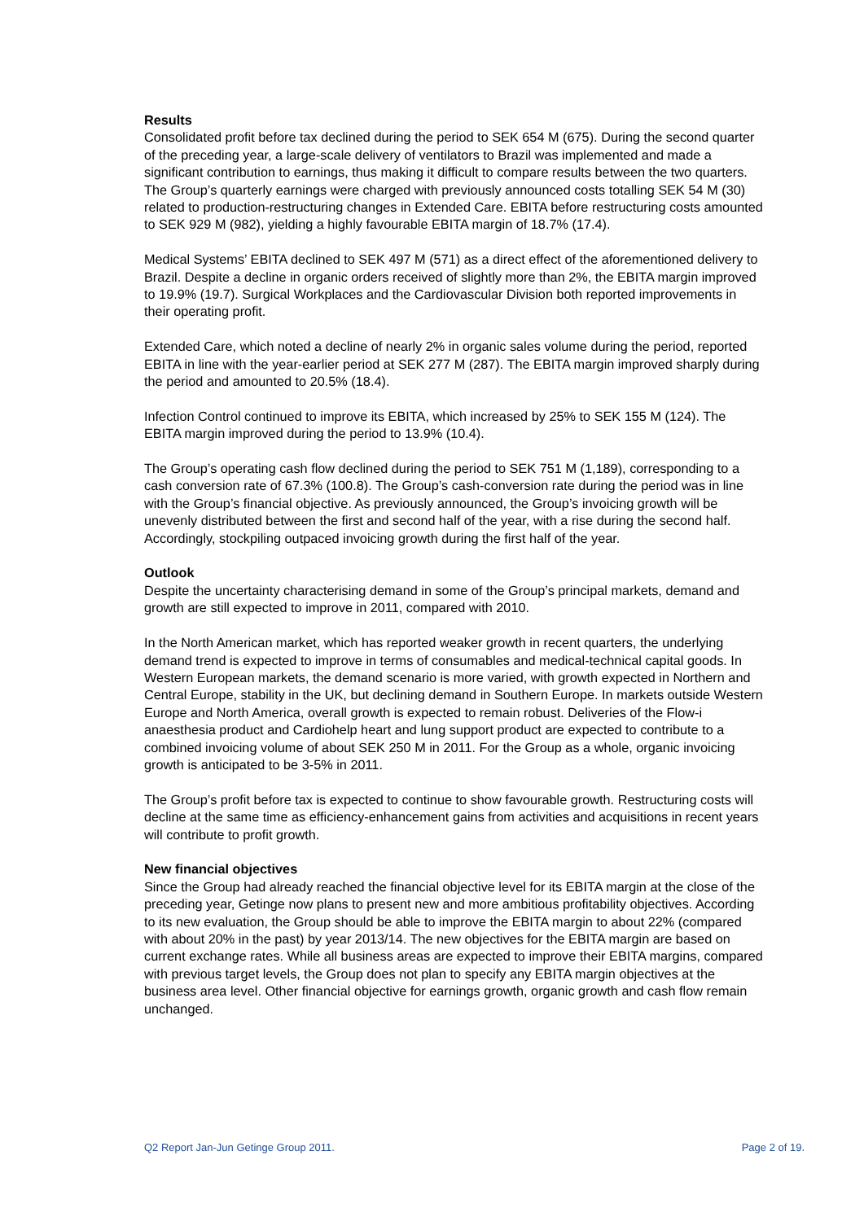Results
Consolidated profit before tax declined during the period to SEK 654 M (675). During the second quarter of the preceding year, a large-scale delivery of ventilators to Brazil was implemented and made a significant contribution to earnings, thus making it difficult to compare results between the two quarters. The Group’s quarterly earnings were charged with previously announced costs totalling SEK 54 M (30) related to production-restructuring changes in Extended Care. EBITA before restructuring costs amounted to SEK 929 M (982), yielding a highly favourable EBITA margin of 18.7% (17.4).
Medical Systems’ EBITA declined to SEK 497 M (571) as a direct effect of the aforementioned delivery to Brazil. Despite a decline in organic orders received of slightly more than 2%, the EBITA margin improved to 19.9% (19.7). Surgical Workplaces and the Cardiovascular Division both reported improvements in their operating profit.
Extended Care, which noted a decline of nearly 2% in organic sales volume during the period, reported EBITA in line with the year-earlier period at SEK 277 M (287). The EBITA margin improved sharply during the period and amounted to 20.5% (18.4).
Infection Control continued to improve its EBITA, which increased by 25% to SEK 155 M (124). The EBITA margin improved during the period to 13.9% (10.4).
The Group’s operating cash flow declined during the period to SEK 751 M (1,189), corresponding to a cash conversion rate of 67.3% (100.8). The Group’s cash-conversion rate during the period was in line with the Group’s financial objective. As previously announced, the Group’s invoicing growth will be unevenly distributed between the first and second half of the year, with a rise during the second half. Accordingly, stockpiling outpaced invoicing growth during the first half of the year.
Outlook
Despite the uncertainty characterising demand in some of the Group’s principal markets, demand and growth are still expected to improve in 2011, compared with 2010.
In the North American market, which has reported weaker growth in recent quarters, the underlying demand trend is expected to improve in terms of consumables and medical-technical capital goods. In Western European markets, the demand scenario is more varied, with growth expected in Northern and Central Europe, stability in the UK, but declining demand in Southern Europe. In markets outside Western Europe and North America, overall growth is expected to remain robust. Deliveries of the Flow-i anaesthesia product and Cardiohelp heart and lung support product are expected to contribute to a combined invoicing volume of about SEK 250 M in 2011. For the Group as a whole, organic invoicing growth is anticipated to be 3-5% in 2011.
The Group’s profit before tax is expected to continue to show favourable growth. Restructuring costs will decline at the same time as efficiency-enhancement gains from activities and acquisitions in recent years will contribute to profit growth.
New financial objectives
Since the Group had already reached the financial objective level for its EBITA margin at the close of the preceding year, Getinge now plans to present new and more ambitious profitability objectives. According to its new evaluation, the Group should be able to improve the EBITA margin to about 22% (compared with about 20% in the past) by year 2013/14. The new objectives for the EBITA margin are based on current exchange rates. While all business areas are expected to improve their EBITA margins, compared with previous target levels, the Group does not plan to specify any EBITA margin objectives at the business area level. Other financial objective for earnings growth, organic growth and cash flow remain unchanged.
Q2 Report Jan-Jun Getinge Group 2011. Page 2 of 19.